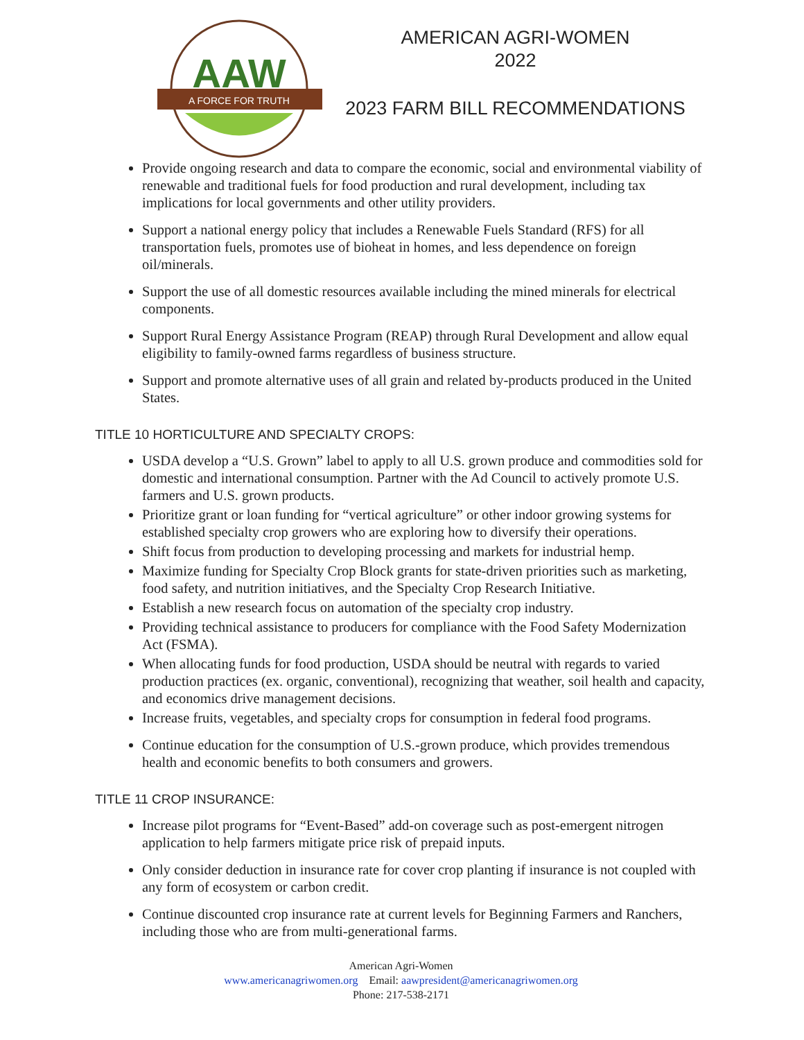AAW
A FORCE FOR TRUTH
AMERICAN AGRI-WOMEN
2022
2023 FARM BILL RECOMMENDATIONS
Provide ongoing research and data to compare the economic, social and environmental viability of renewable and traditional fuels for food production and rural development, including tax implications for local governments and other utility providers.
Support a national energy policy that includes a Renewable Fuels Standard (RFS) for all transportation fuels, promotes use of bioheat in homes, and less dependence on foreign oil/minerals.
Support the use of all domestic resources available including the mined minerals for electrical components.
Support Rural Energy Assistance Program (REAP) through Rural Development and allow equal eligibility to family-owned farms regardless of business structure.
Support and promote alternative uses of all grain and related by-products produced in the United States.
TITLE 10 HORTICULTURE AND SPECIALTY CROPS:
USDA develop a “U.S. Grown” label to apply to all U.S. grown produce and commodities sold for domestic and international consumption. Partner with the Ad Council to actively promote U.S. farmers and U.S. grown products.
Prioritize grant or loan funding for “vertical agriculture” or other indoor growing systems for established specialty crop growers who are exploring how to diversify their operations.
Shift focus from production to developing processing and markets for industrial hemp.
Maximize funding for Specialty Crop Block grants for state-driven priorities such as marketing, food safety, and nutrition initiatives, and the Specialty Crop Research Initiative.
Establish a new research focus on automation of the specialty crop industry.
Providing technical assistance to producers for compliance with the Food Safety Modernization Act (FSMA).
When allocating funds for food production, USDA should be neutral with regards to varied production practices (ex. organic, conventional), recognizing that weather, soil health and capacity, and economics drive management decisions.
Increase fruits, vegetables, and specialty crops for consumption in federal food programs.
Continue education for the consumption of U.S.-grown produce, which provides tremendous health and economic benefits to both consumers and growers.
TITLE 11 CROP INSURANCE:
Increase pilot programs for “Event-Based” add-on coverage such as post-emergent nitrogen application to help farmers mitigate price risk of prepaid inputs.
Only consider deduction in insurance rate for cover crop planting if insurance is not coupled with any form of ecosystem or carbon credit.
Continue discounted crop insurance rate at current levels for Beginning Farmers and Ranchers, including those who are from multi-generational farms.
American Agri-Women
www.americanagriwomen.org Email: aawpresident@americanagriwomen.org
Phone: 217-538-2171